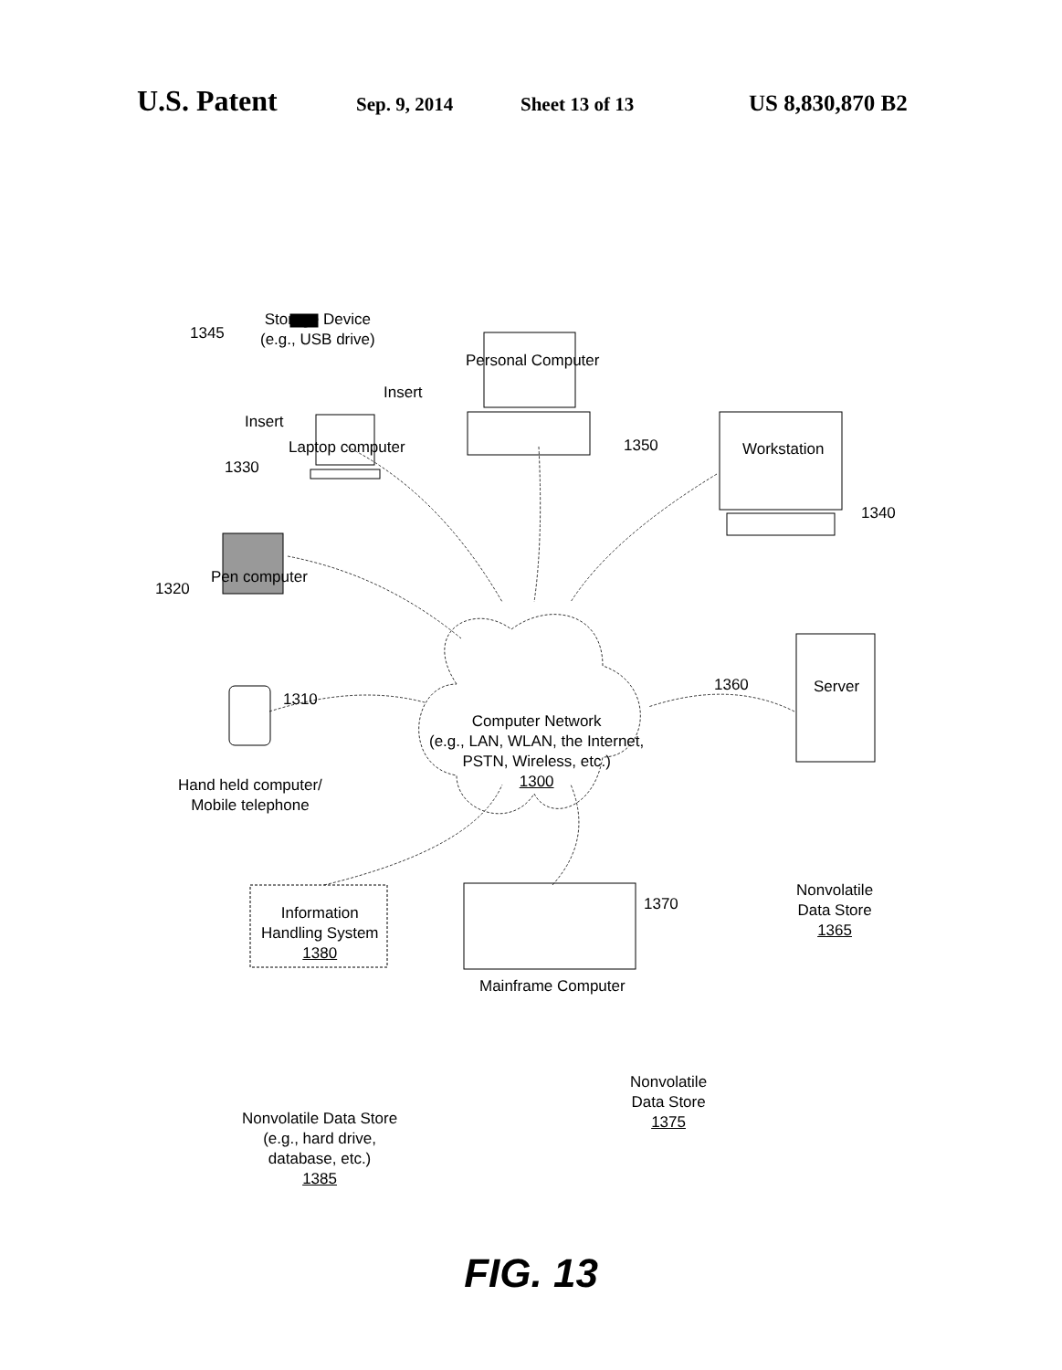U.S. Patent Sep. 9, 2014 Sheet 13 of 13 US 8,830,870 B2
Storage Device
(e.g., USB drive)
1345
Insert
Insert
Personal Computer
1350
Laptop computer
1330
Workstation
1340
Pen computer
1320
1310
Computer Network
(e.g., LAN, WLAN, the Internet,
PSTN, Wireless, etc.)
1300
1360 Server
Hand held computer/
Mobile telephone
Nonvolatile
Data Store
1365
1370
Information
Handling System
1380
Mainframe Computer
Nonvolatile
Data Store
1375
Nonvolatile Data Store
(e.g., hard drive,
database, etc.)
1385
FIG. 13